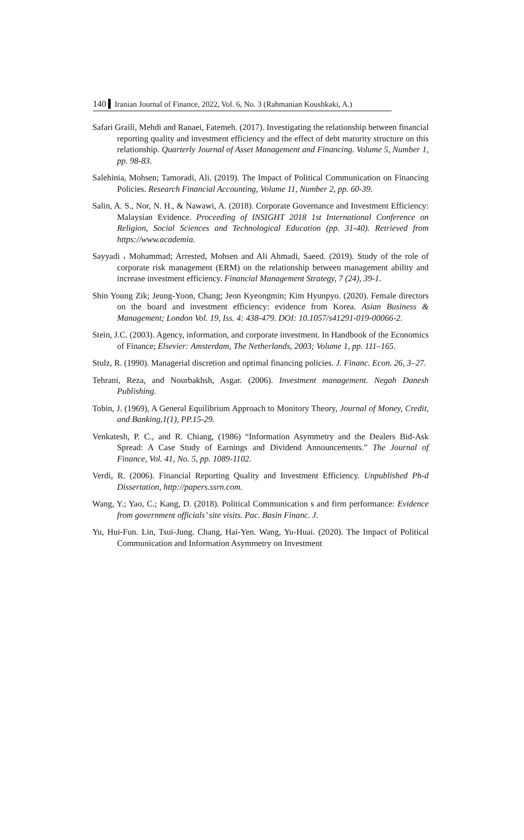140 Iranian Journal of Finance, 2022, Vol. 6, No. 3 (Rahmanian Koushkaki, A.)
Safari Graili, Mehdi and Ranaei, Fatemeh. (2017). Investigating the relationship between financial reporting quality and investment efficiency and the effect of debt maturity structure on this relationship. Quarterly Journal of Asset Management and Financing. Volume 5, Number 1, pp. 98-83.
Salehinia, Mohsen; Tamoradi, Ali. (2019). The Impact of Political Communication on Financing Policies. Research Financial Accounting, Volume 11, Number 2, pp. 60-39.
Salin, A. S., Nor, N. H., & Nawawi, A. (2018). Corporate Governance and Investment Efficiency: Malaysian Evidence. Proceeding of INSIGHT 2018 1st International Conference on Religion, Social Sciences and Technological Education (pp. 31-40). Retrieved from https://www.academia.
Sayyadi ، Mohammad; Arrested, Mohsen and Ali Ahmadi, Saeed. (2019). Study of the role of corporate risk management (ERM) on the relationship between management ability and increase investment efficiency. Financial Management Strategy, 7 (24), 39-1.
Shin Young Zik; Jeung-Yoon, Chang; Jeon Kyeongmin; Kim Hyunpyo. (2020). Female directors on the board and investment efficiency: evidence from Korea. Asian Business & Management; London Vol. 19, Iss. 4: 438-479. DOI: 10.1057/s41291-019-00066-2.
Stein, J.C. (2003). Agency, information, and corporate investment. In Handbook of the Economics of Finance; Elsevier: Amsterdam, The Netherlands, 2003; Volume 1, pp. 111–165.
Stulz, R. (1990). Managerial discretion and optimal financing policies. J. Financ. Econ. 26, 3–27.
Tehrani, Reza, and Nourbakhsh, Asgar. (2006). Investment management. Negah Danesh Publishing.
Tobin, J. (1969), A General Equilibrium Approach to Monitory Theory, Journal of Money, Credit, and Banking,1(1), PP.15-29.
Venkatesh, P. C., and R. Chiang, (1986) “Information Asymmetry and the Dealers Bid-Ask Spread: A Case Study of Earnings and Dividend Announcements.” The Journal of Finance, Vol. 41, No. 5, pp. 1089-1102.
Verdi, R. (2006). Financial Reporting Quality and Investment Efficiency. Unpublished Ph-d Dissertation, http://papers.ssrn.com.
Wang, Y.; Yao, C.; Kang, D. (2018). Political Communication s and firm performance: Evidence from government officials’ site visits. Pac. Basin Financ. J.
Yu, Hui-Fun. Lin, Tsui-Jung. Chang, Hai-Yen. Wang, Yu-Huai. (2020). The Impact of Political Communication and Information Asymmetry on Investment